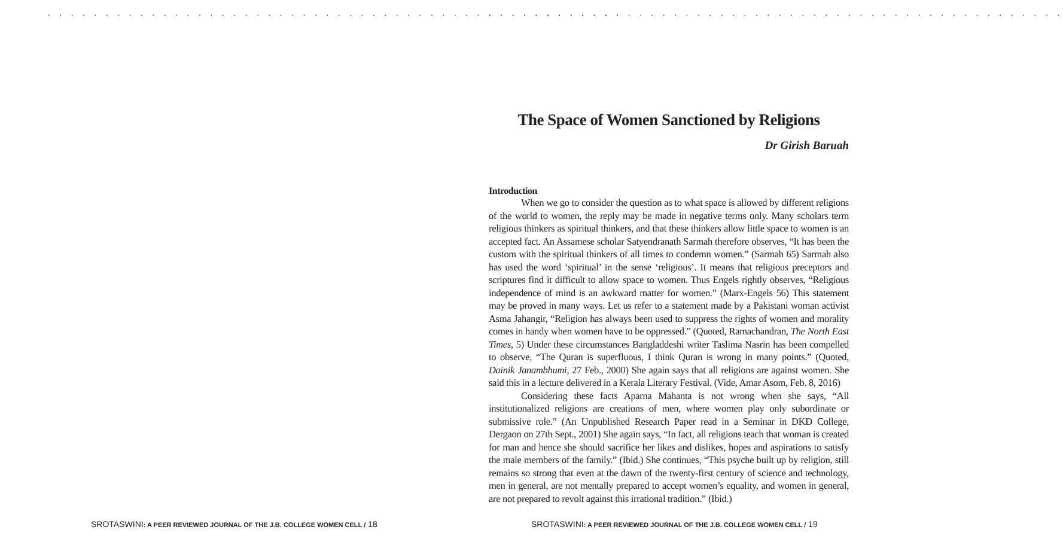. . . . . . . . . . . . . . . . . . . . . . . . . . . . . . . . . . . . . . . . . . . . . . . . . .
SROTASWINI: A PEER REVIEWED JOURNAL OF THE J.B. COLLEGE WOMEN CELL / 18
. . . . . . . . . . . . . . . . . . . . . . . . . . . . . . . . . . . . . . . . . . . . . . . . . .
The Space of Women Sanctioned by Religions
Dr Girish Baruah
Introduction
When we go to consider the question as to what space is allowed by different religions of the world to women, the reply may be made in negative terms only. Many scholars term religious thinkers as spiritual thinkers, and that these thinkers allow little space to women is an accepted fact. An Assamese scholar Satyendranath Sarmah therefore observes, “It has been the custom with the spiritual thinkers of all times to condemn women.” (Sarmah 65) Sarmah also has used the word ‘spiritual’ in the sense ‘religious’. It means that religious preceptors and scriptures find it difficult to allow space to women. Thus Engels rightly observes, “Religious independence of mind is an awkward matter for women.” (Marx-Engels 56) This statement may be proved in many ways. Let us refer to a statement made by a Pakistani woman activist Asma Jahangir, “Religion has always been used to suppress the rights of women and morality comes in handy when women have to be oppressed.” (Quoted, Ramachandran, The North East Times, 5) Under these circumstances Bangladdeshi writer Taslima Nasrin has been compelled to observe, “The Quran is superfluous, I think Quran is wrong in many points.” (Quoted, Dainik Janambhumi, 27 Feb., 2000) She again says that all religions are against women. She said this in a lecture delivered in a Kerala Literary Festival. (Vide, Amar Asom, Feb. 8, 2016)
Considering these facts Aparna Mahanta is not wrong when she says, “All institutionalized religions are creations of men, where women play only subordinate or submissive role.” (An Unpublished Research Paper read in a Seminar in DKD College, Dergaon on 27th Sept., 2001) She again says, “In fact, all religions teach that woman is created for man and hence she should sacrifice her likes and dislikes, hopes and aspirations to satisfy the male members of the family.” (Ibid.) She continues, “This psyche built up by religion, still remains so strong that even at the dawn of the twenty-first century of science and technology, men in general, are not mentally prepared to accept women’s equality, and women in general, are not prepared to revolt against this irrational tradition.” (Ibid.)
SROTASWINI: A PEER REVIEWED JOURNAL OF THE J.B. COLLEGE WOMEN CELL / 19